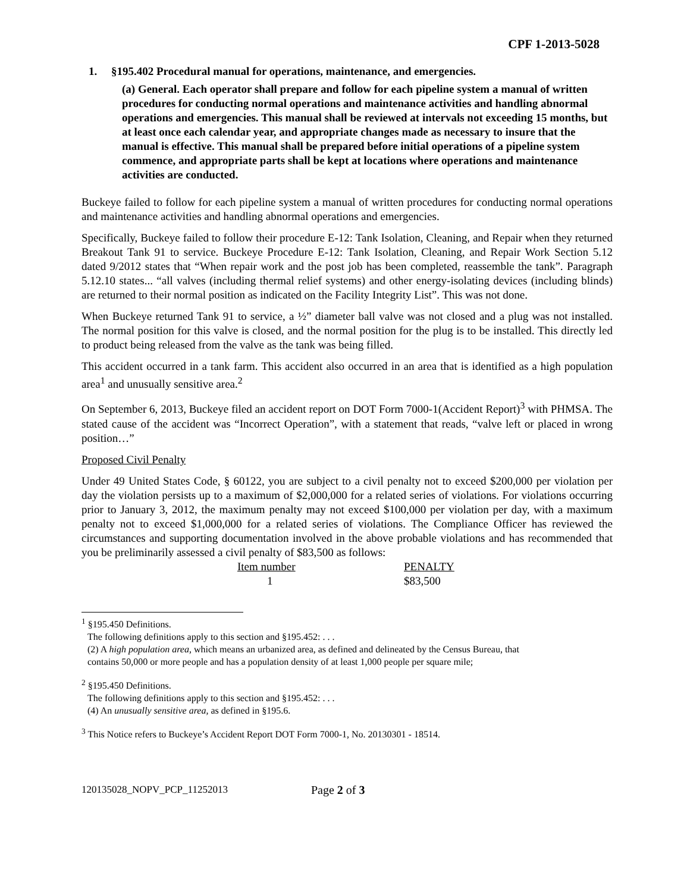CPF 1-2013-5028
1. §195.402 Procedural manual for operations, maintenance, and emergencies.
(a) General. Each operator shall prepare and follow for each pipeline system a manual of written procedures for conducting normal operations and maintenance activities and handling abnormal operations and emergencies. This manual shall be reviewed at intervals not exceeding 15 months, but at least once each calendar year, and appropriate changes made as necessary to insure that the manual is effective. This manual shall be prepared before initial operations of a pipeline system commence, and appropriate parts shall be kept at locations where operations and maintenance activities are conducted.
Buckeye failed to follow for each pipeline system a manual of written procedures for conducting normal operations and maintenance activities and handling abnormal operations and emergencies.
Specifically, Buckeye failed to follow their procedure E-12: Tank Isolation, Cleaning, and Repair when they returned Breakout Tank 91 to service. Buckeye Procedure E-12: Tank Isolation, Cleaning, and Repair Work Section 5.12 dated 9/2012 states that “When repair work and the post job has been completed, reassemble the tank”. Paragraph 5.12.10 states... “all valves (including thermal relief systems) and other energy-isolating devices (including blinds) are returned to their normal position as indicated on the Facility Integrity List”. This was not done.
When Buckeye returned Tank 91 to service, a ½” diameter ball valve was not closed and a plug was not installed. The normal position for this valve is closed, and the normal position for the plug is to be installed. This directly led to product being released from the valve as the tank was being filled.
This accident occurred in a tank farm. This accident also occurred in an area that is identified as a high population area<sup>1</sup> and unusually sensitive area.<sup>2</sup>
On September 6, 2013, Buckeye filed an accident report on DOT Form 7000-1(Accident Report)<sup>3</sup> with PHMSA. The stated cause of the accident was “Incorrect Operation”, with a statement that reads, “valve left or placed in wrong position…”
Proposed Civil Penalty
Under 49 United States Code, § 60122, you are subject to a civil penalty not to exceed $200,000 per violation per day the violation persists up to a maximum of $2,000,000 for a related series of violations. For violations occurring prior to January 3, 2012, the maximum penalty may not exceed $100,000 per violation per day, with a maximum penalty not to exceed $1,000,000 for a related series of violations. The Compliance Officer has reviewed the circumstances and supporting documentation involved in the above probable violations and has recommended that you be preliminarily assessed a civil penalty of $83,500 as follows:
| Item number | PENALTY |
| 1 | $83,500 |
<sup>1</sup> §195.450 Definitions.
The following definitions apply to this section and §195.452: . . .
(2) A high population area, which means an urbanized area, as defined and delineated by the Census Bureau, that
contains 50,000 or more people and has a population density of at least 1,000 people per square mile;
<sup>2</sup> §195.450 Definitions.
The following definitions apply to this section and §195.452: . . .
(4) An unusually sensitive area, as defined in §195.6.
<sup>3</sup> This Notice refers to Buckeye’s Accident Report DOT Form 7000-1, No. 20130301 - 18514.
120135028_NOPV_PCP_11252013 Page 2 of 3